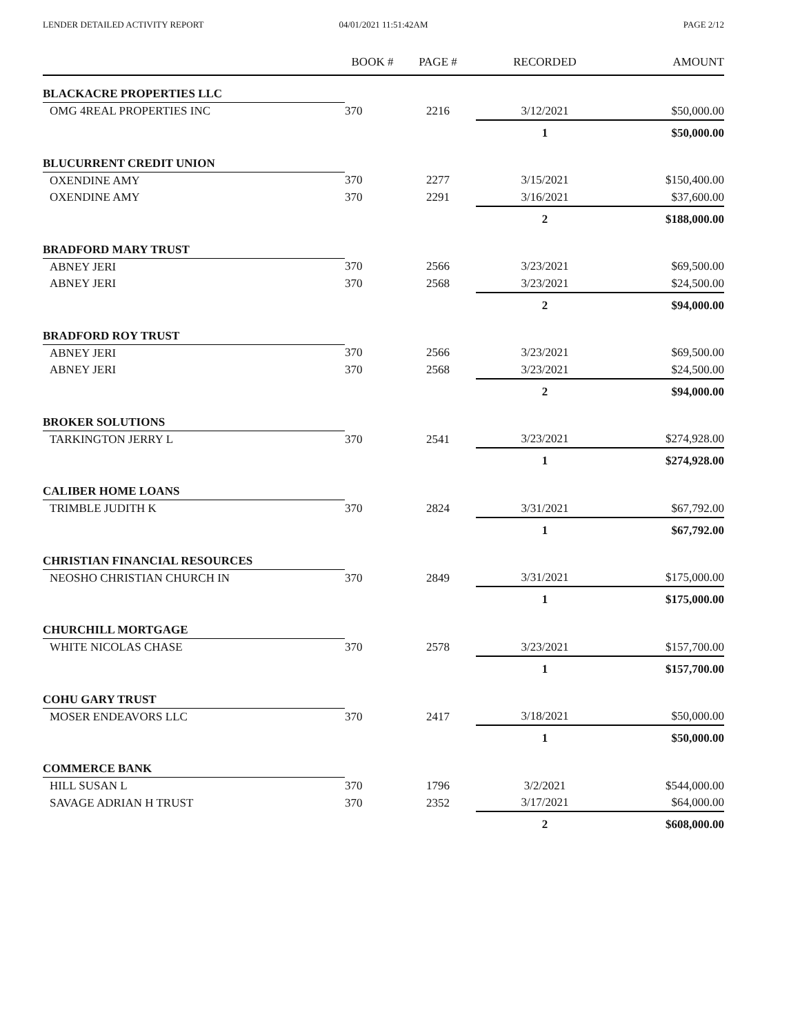LENDER DETAILED ACTIVITY REPORT
04/01/2021 11:51:42AM PAGE 2/12
| | BOOK # | PAGE # | RECORDED | AMOUNT |
| --- | --- | --- | --- | --- |
| BLACKACRE PROPERTIES LLC | | | | |
| OMG 4REAL PROPERTIES INC | 370 | 2216 | 3/12/2021 | $50,000.00 |
| | | | 1 | $50,000.00 |
| BLUCURRENT CREDIT UNION | | | | |
| OXENDINE AMY | 370 | 2277 | 3/15/2021 | $150,400.00 |
| OXENDINE AMY | 370 | 2291 | 3/16/2021 | $37,600.00 |
| | | | 2 | $188,000.00 |
| BRADFORD MARY TRUST | | | | |
| ABNEY JERI | 370 | 2566 | 3/23/2021 | $69,500.00 |
| ABNEY JERI | 370 | 2568 | 3/23/2021 | $24,500.00 |
| | | | 2 | $94,000.00 |
| BRADFORD ROY TRUST | | | | |
| ABNEY JERI | 370 | 2566 | 3/23/2021 | $69,500.00 |
| ABNEY JERI | 370 | 2568 | 3/23/2021 | $24,500.00 |
| | | | 2 | $94,000.00 |
| BROKER SOLUTIONS | | | | |
| TARKINGTON JERRY L | 370 | 2541 | 3/23/2021 | $274,928.00 |
| | | | 1 | $274,928.00 |
| CALIBER HOME LOANS | | | | |
| TRIMBLE JUDITH K | 370 | 2824 | 3/31/2021 | $67,792.00 |
| | | | 1 | $67,792.00 |
| CHRISTIAN FINANCIAL RESOURCES | | | | |
| NEOSHO CHRISTIAN CHURCH IN | 370 | 2849 | 3/31/2021 | $175,000.00 |
| | | | 1 | $175,000.00 |
| CHURCHILL MORTGAGE | | | | |
| WHITE NICOLAS CHASE | 370 | 2578 | 3/23/2021 | $157,700.00 |
| | | | 1 | $157,700.00 |
| COHU GARY TRUST | | | | |
| MOSER ENDEAVORS LLC | 370 | 2417 | 3/18/2021 | $50,000.00 |
| | | | 1 | $50,000.00 |
| COMMERCE BANK | | | | |
| HILL SUSAN L | 370 | 1796 | 3/2/2021 | $544,000.00 |
| SAVAGE ADRIAN H TRUST | 370 | 2352 | 3/17/2021 | $64,000.00 |
| | | | 2 | $608,000.00 |